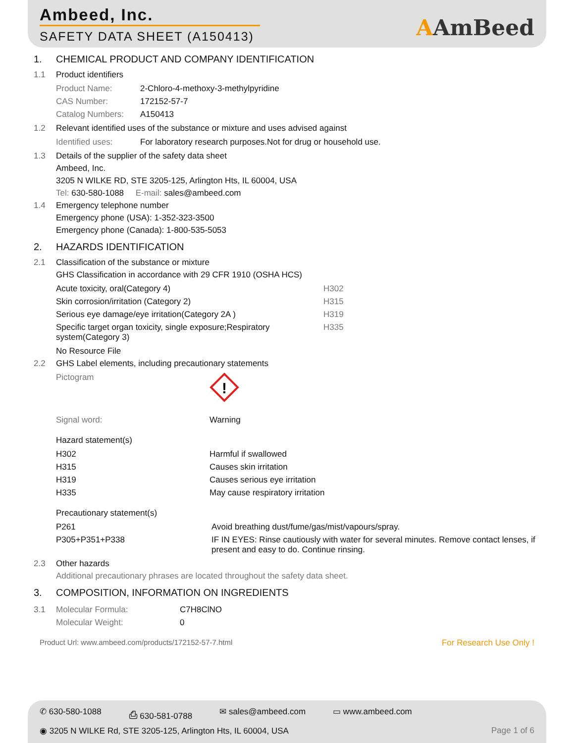Ambeed, Inc.
SAFETY DATA SHEET (A150413)
AAmBeed
1. CHEMICAL PRODUCT AND COMPANY IDENTIFICATION
1.1 Product identifiers
| Product Name: | 2-Chloro-4-methoxy-3-methylpyridine |
| CAS Number: | 172152-57-7 |
| Catalog Numbers: | A150413 |
1.2 Relevant identified uses of the substance or mixture and uses advised against
| Identified uses: | For laboratory research purposes.Not for drug or household use. |
1.3 Details of the supplier of the safety data sheet
Ambeed, Inc.
3205 N WILKE RD, STE 3205-125, Arlington Hts, IL 60004, USA
Tel: 630-580-1088 E-mail: sales@ambeed.com
1.4 Emergency telephone number
Emergency phone (USA): 1-352-323-3500
Emergency phone (Canada): 1-800-535-5053
2. HAZARDS IDENTIFICATION
2.1 Classification of the substance or mixture
GHS Classification in accordance with 29 CFR 1910 (OSHA HCS)
| Acute toxicity, oral(Category 4) | H302 |
| Skin corrosion/irritation (Category 2) | H315 |
| Serious eye damage/eye irritation(Category 2A ) | H319 |
| Specific target organ toxicity, single exposure;Respiratory system(Category 3) | H335 |
No Resource File
2.2 GHS Label elements, including precautionary statements
| Pictogram | ! |
| Signal word: | Warning |
Hazard statement(s)
| H302 | Harmful if swallowed |
| H315 | Causes skin irritation |
| H319 | Causes serious eye irritation |
| H335 | May cause respiratory irritation |
Precautionary statement(s)
| P261 | Avoid breathing dust/fume/gas/mist/vapours/spray. |
| P305+P351+P338 | IF IN EYES: Rinse cautiously with water for several minutes. Remove contact lenses, if present and easy to do. Continue rinsing. |
2.3 Other hazards
Additional precautionary phrases are located throughout the safety data sheet.
3. COMPOSITION, INFORMATION ON INGREDIENTS
| 3.1 | Molecular Formula: | C7H8ClNO |
| | Molecular Weight: | 0 |
Product Url: www.ambeed.com/products/172152-57-7.html For Research Use Only !
✆ 630-580-1088 ⎙ 630-581-0788 ✉ sales@ambeed.com ▭ www.ambeed.com
◉ 3205 N WILKE Rd, STE 3205-125, Arlington Hts, IL 60004, USA Page 1 of 6